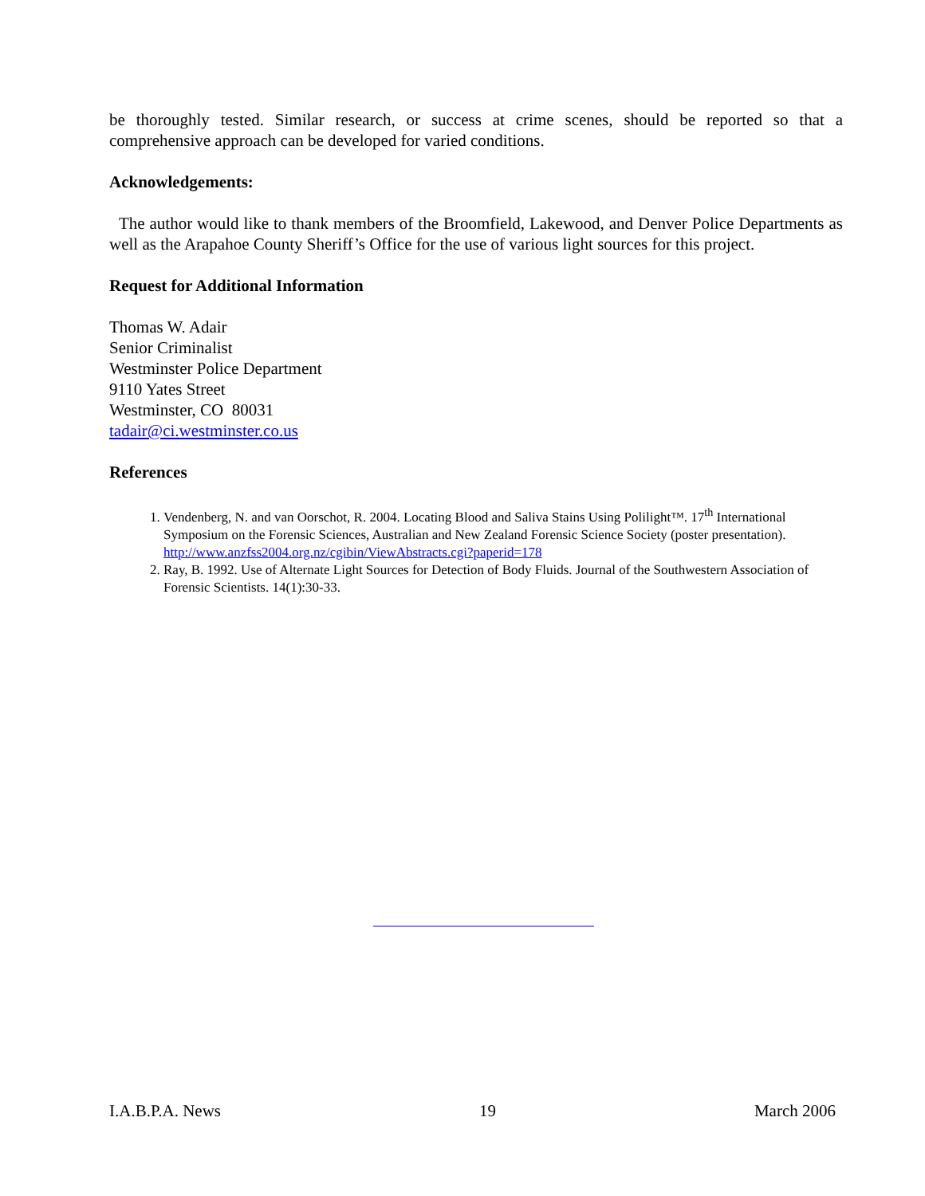be thoroughly tested. Similar research, or success at crime scenes, should be reported so that a comprehensive approach can be developed for varied conditions.
Acknowledgements:
The author would like to thank members of the Broomfield, Lakewood, and Denver Police Departments as well as the Arapahoe County Sheriff’s Office for the use of various light sources for this project.
Request for Additional Information
Thomas W. Adair
Senior Criminalist
Westminster Police Department
9110 Yates Street
Westminster, CO 80031
tadair@ci.westminster.co.us
References
1. Vendenberg, N. and van Oorschot, R. 2004. Locating Blood and Saliva Stains Using Polilight™. 17<sup>th</sup> International Symposium on the Forensic Sciences, Australian and New Zealand Forensic Science Society (poster presentation). http://www.anzfss2004.org.nz/cgibin/ViewAbstracts.cgi?paperid=178
2. Ray, B. 1992. Use of Alternate Light Sources for Detection of Body Fluids. Journal of the Southwestern Association of Forensic Scientists. 14(1):30-33.
I.A.B.P.A. News 19 March 2006